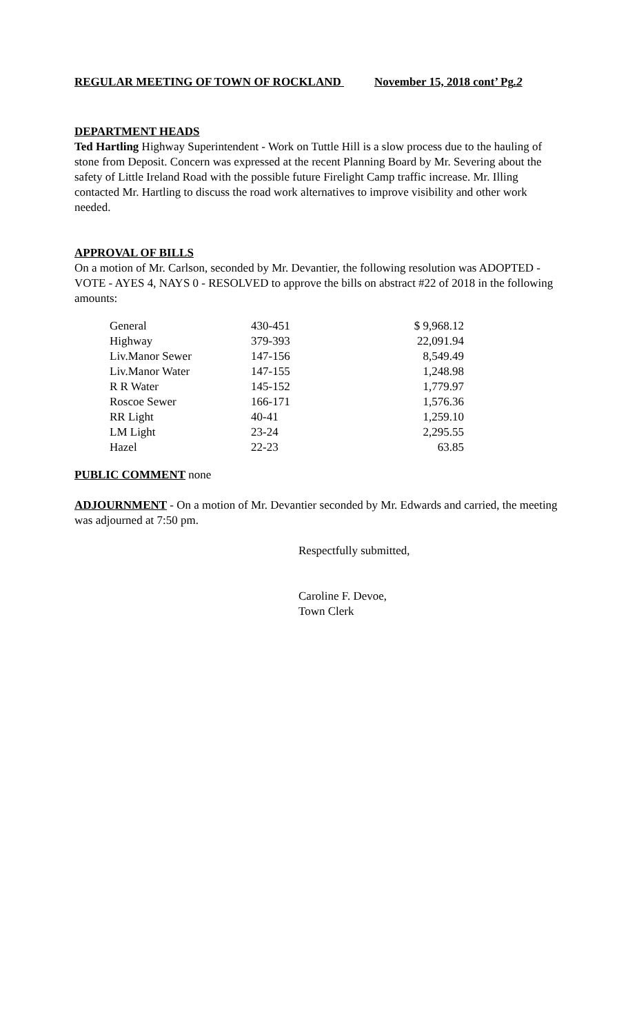REGULAR MEETING OF TOWN OF ROCKLAND November 15, 2018 cont’ Pg.2
DEPARTMENT HEADS
Ted Hartling Highway Superintendent - Work on Tuttle Hill is a slow process due to the hauling of stone from Deposit. Concern was expressed at the recent Planning Board by Mr. Severing about the safety of Little Ireland Road with the possible future Firelight Camp traffic increase. Mr. Illing contacted Mr. Hartling to discuss the road work alternatives to improve visibility and other work needed.
APPROVAL OF BILLS
On a motion of Mr. Carlson, seconded by Mr. Devantier, the following resolution was ADOPTED - VOTE - AYES 4, NAYS 0 - RESOLVED to approve the bills on abstract #22 of 2018 in the following amounts:
| General | 430-451 | $ 9,968.12 |
| Highway | 379-393 | 22,091.94 |
| Liv.Manor Sewer | 147-156 | 8,549.49 |
| Liv.Manor Water | 147-155 | 1,248.98 |
| R R Water | 145-152 | 1,779.97 |
| Roscoe Sewer | 166-171 | 1,576.36 |
| RR Light | 40-41 | 1,259.10 |
| LM Light | 23-24 | 2,295.55 |
| Hazel | 22-23 | 63.85 |
PUBLIC COMMENT none
ADJOURNMENT - On a motion of Mr. Devantier seconded by Mr. Edwards and carried, the meeting was adjourned at 7:50 pm.
Respectfully submitted,
Caroline F. Devoe,
Town Clerk